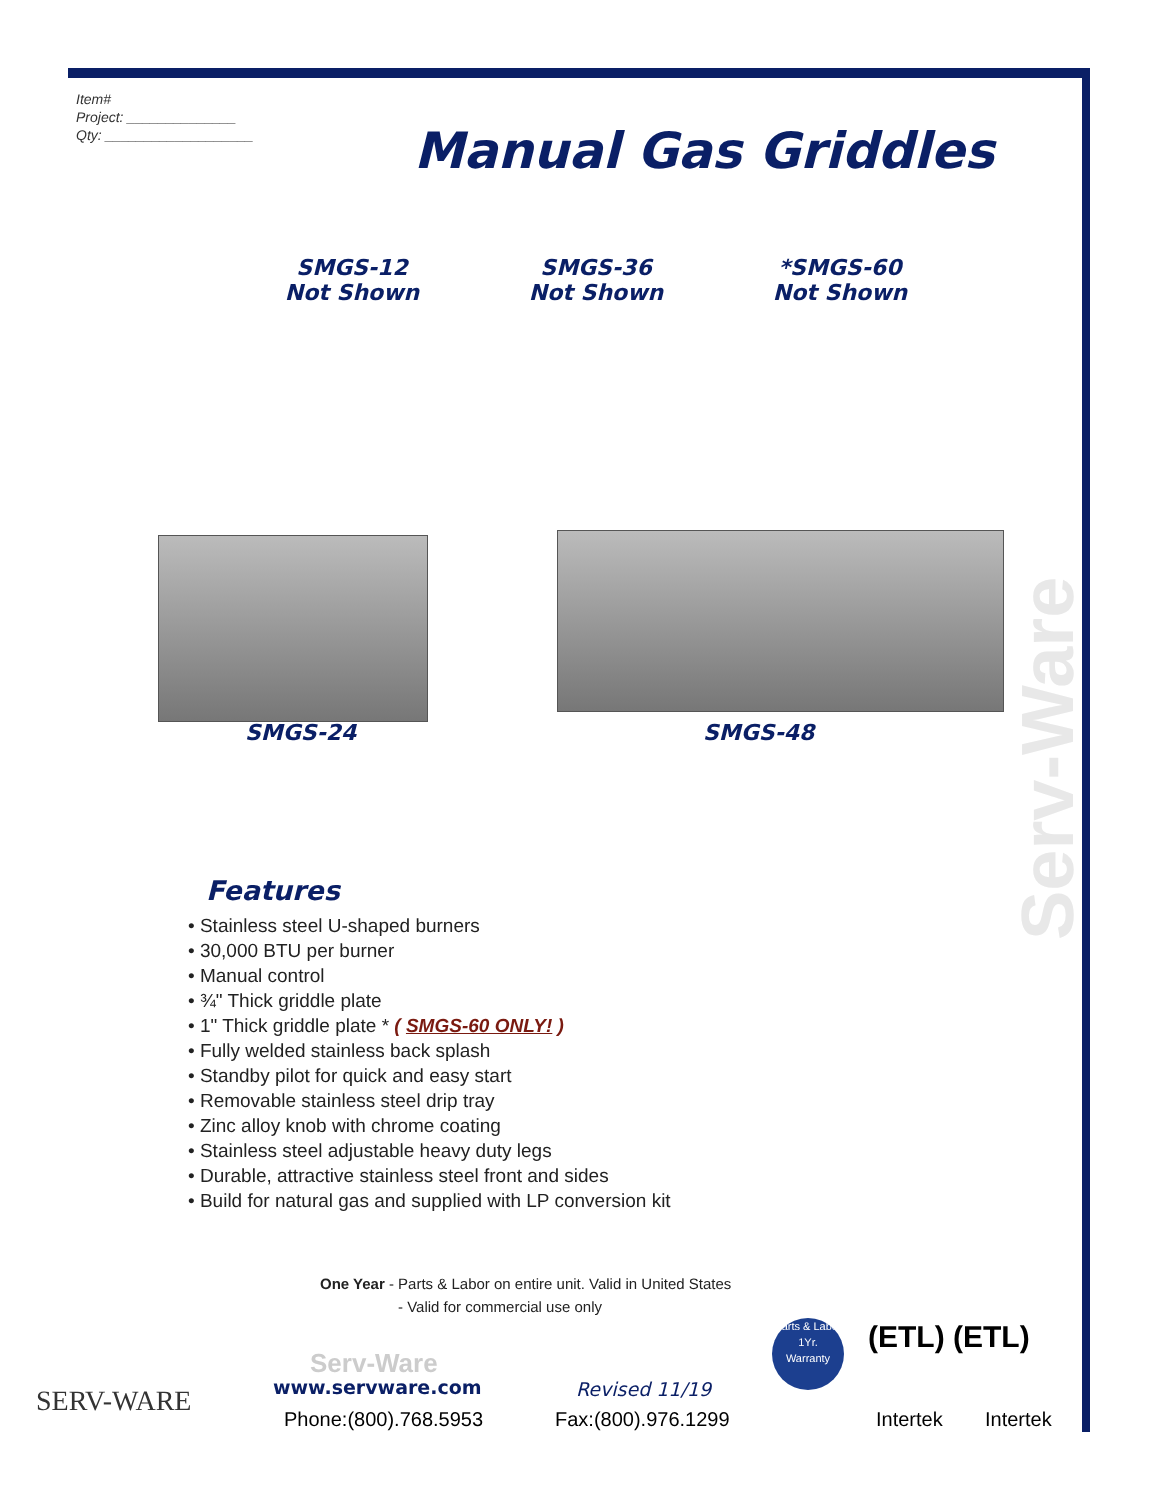Item#
Project: ______________
Qty: ___________________
Manual Gas Griddles
SMGS-12
Not Shown
SMGS-36
Not Shown
*SMGS-60
Not Shown
SMGS-24 SMGS-48
Serv-Ware
Features
• Stainless steel U-shaped burners
• 30,000 BTU per burner
• Manual control
• ¾" Thick griddle plate
• 1" Thick griddle plate * ( SMGS-60 ONLY! )
• Fully welded stainless back splash
• Standby pilot for quick and easy start
• Removable stainless steel drip tray
• Zinc alloy knob with chrome coating
• Stainless steel adjustable heavy duty legs
• Durable, attractive stainless steel front and sides
• Build for natural gas and supplied with LP conversion kit
One Year - Parts & Labor on entire unit. Valid in United States
- Valid for commercial use only
SERV-WARE
Serv-Ware
www.servware.com Revised 11/19
Phone:(800).768.5953 Fax:(800).976.1299
Parts & Labor
1Yr.
Warranty
(ETL) (ETL)
Intertek Intertek